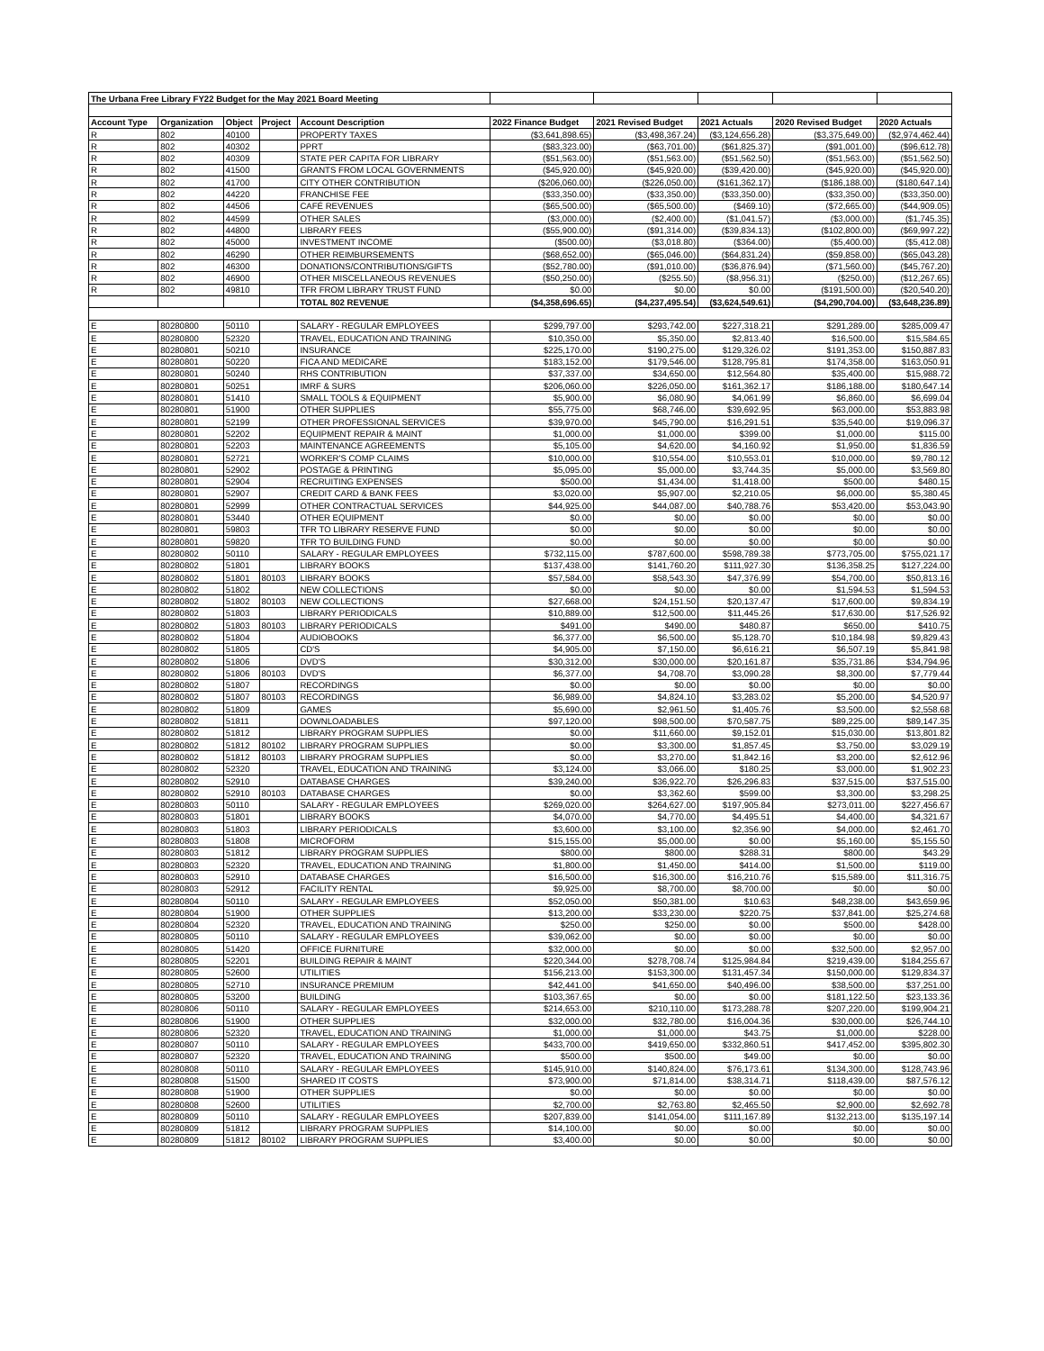| The Urbana Free Library FY22 Budget for the May 2021 Board Meeting | | | | | | | | | |
| Account Type | Organization | Object | Project | Account Description | 2022 Finance Budget | 2021 Revised Budget | 2021 Actuals | 2020 Revised Budget | 2020 Actuals |
| R | 802 | 40100 | | PROPERTY TAXES | ($3,641,898.65) | ($3,498,367.24) | ($3,124,656.28) | ($3,375,649.00) | ($2,974,462.44) |
| R | 802 | 40302 | | PPRT | ($83,323.00) | ($63,701.00) | ($61,825.37) | ($91,001.00) | ($96,612.78) |
| R | 802 | 40309 | | STATE PER CAPITA FOR LIBRARY | ($51,563.00) | ($51,563.00) | ($51,562.50) | ($51,563.00) | ($51,562.50) |
| R | 802 | 41500 | | GRANTS FROM LOCAL GOVERNMENTS | ($45,920.00) | ($45,920.00) | ($39,420.00) | ($45,920.00) | ($45,920.00) |
| R | 802 | 41700 | | CITY OTHER CONTRIBUTION | ($206,060.00) | ($226,050.00) | ($161,362.17) | ($186,188.00) | ($180,647.14) |
| R | 802 | 44220 | | FRANCHISE FEE | ($33,350.00) | ($33,350.00) | ($33,350.00) | ($33,350.00) | ($33,350.00) |
| R | 802 | 44506 | | CAFÉ REVENUES | ($65,500.00) | ($65,500.00) | ($469.10) | ($72,665.00) | ($44,909.05) |
| R | 802 | 44599 | | OTHER SALES | ($3,000.00) | ($2,400.00) | ($1,041.57) | ($3,000.00) | ($1,745.35) |
| R | 802 | 44800 | | LIBRARY FEES | ($55,900.00) | ($91,314.00) | ($39,834.13) | ($102,800.00) | ($69,997.22) |
| R | 802 | 45000 | | INVESTMENT INCOME | ($500.00) | ($3,018.80) | ($364.00) | ($5,400.00) | ($5,412.08) |
| R | 802 | 46290 | | OTHER REIMBURSEMENTS | ($68,652.00) | ($65,046.00) | ($64,831.24) | ($59,858.00) | ($65,043.28) |
| R | 802 | 46300 | | DONATIONS/CONTRIBUTIONS/GIFTS | ($52,780.00) | ($91,010.00) | ($36,876.94) | ($71,560.00) | ($45,767.20) |
| R | 802 | 46900 | | OTHER MISCELLANEOUS REVENUES | ($50,250.00) | ($255.50) | ($8,956.31) | ($250.00) | ($12,267.65) |
| R | 802 | 49810 | | TFR FROM LIBRARY TRUST FUND | $0.00 | $0.00 | $0.00 | ($191,500.00) | ($20,540.20) |
| | | | | TOTAL 802 REVENUE | ($4,358,696.65) | ($4,237,495.54) | ($3,624,549.61) | ($4,290,704.00) | ($3,648,236.89) |
| E | 80280800 | 50110 | | SALARY - REGULAR EMPLOYEES | $299,797.00 | $293,742.00 | $227,318.21 | $291,289.00 | $285,009.47 |
| E | 80280800 | 52320 | | TRAVEL, EDUCATION AND TRAINING | $10,350.00 | $5,350.00 | $2,813.40 | $16,500.00 | $15,584.65 |
| E | 80280801 | 50210 | | INSURANCE | $225,170.00 | $190,275.00 | $129,326.02 | $191,353.00 | $150,887.83 |
| E | 80280801 | 50220 | | FICA AND MEDICARE | $183,152.00 | $179,546.00 | $128,795.81 | $174,358.00 | $163,050.91 |
| E | 80280801 | 50240 | | RHS CONTRIBUTION | $37,337.00 | $34,650.00 | $12,564.80 | $35,400.00 | $15,988.72 |
| E | 80280801 | 50251 | | IMRF & SURS | $206,060.00 | $226,050.00 | $161,362.17 | $186,188.00 | $180,647.14 |
| E | 80280801 | 51410 | | SMALL TOOLS & EQUIPMENT | $5,900.00 | $6,080.90 | $4,061.99 | $6,860.00 | $6,699.04 |
| E | 80280801 | 51900 | | OTHER SUPPLIES | $55,775.00 | $68,746.00 | $39,692.95 | $63,000.00 | $53,883.98 |
| E | 80280801 | 52199 | | OTHER PROFESSIONAL SERVICES | $39,970.00 | $45,790.00 | $16,291.51 | $35,540.00 | $19,096.37 |
| E | 80280801 | 52202 | | EQUIPMENT REPAIR & MAINT | $1,000.00 | $1,000.00 | $399.00 | $1,000.00 | $115.00 |
| E | 80280801 | 52203 | | MAINTENANCE AGREEMENTS | $5,105.00 | $4,620.00 | $4,160.92 | $1,950.00 | $1,836.59 |
| E | 80280801 | 52721 | | WORKER'S COMP CLAIMS | $10,000.00 | $10,554.00 | $10,553.01 | $10,000.00 | $9,780.12 |
| E | 80280801 | 52902 | | POSTAGE & PRINTING | $5,095.00 | $5,000.00 | $3,744.35 | $5,000.00 | $3,569.80 |
| E | 80280801 | 52904 | | RECRUITING EXPENSES | $500.00 | $1,434.00 | $1,418.00 | $500.00 | $480.15 |
| E | 80280801 | 52907 | | CREDIT CARD & BANK FEES | $3,020.00 | $5,907.00 | $2,210.05 | $6,000.00 | $5,380.45 |
| E | 80280801 | 52999 | | OTHER CONTRACTUAL SERVICES | $44,925.00 | $44,087.00 | $40,788.76 | $53,420.00 | $53,043.90 |
| E | 80280801 | 53440 | | OTHER EQUIPMENT | $0.00 | $0.00 | $0.00 | $0.00 | $0.00 |
| E | 80280801 | 59803 | | TFR TO LIBRARY RESERVE FUND | $0.00 | $0.00 | $0.00 | $0.00 | $0.00 |
| E | 80280801 | 59820 | | TFR TO BUILDING FUND | $0.00 | $0.00 | $0.00 | $0.00 | $0.00 |
| E | 80280802 | 50110 | | SALARY - REGULAR EMPLOYEES | $732,115.00 | $787,600.00 | $598,789.38 | $773,705.00 | $755,021.17 |
| E | 80280802 | 51801 | | LIBRARY BOOKS | $137,438.00 | $141,760.20 | $111,927.30 | $136,358.25 | $127,224.00 |
| E | 80280802 | 51801 | 80103 | LIBRARY BOOKS | $57,584.00 | $58,543.30 | $47,376.99 | $54,700.00 | $50,813.16 |
| E | 80280802 | 51802 | | NEW COLLECTIONS | $0.00 | $0.00 | $0.00 | $1,594.53 | $1,594.53 |
| E | 80280802 | 51802 | 80103 | NEW COLLECTIONS | $27,668.00 | $24,151.50 | $20,137.47 | $17,600.00 | $9,834.19 |
| E | 80280802 | 51803 | | LIBRARY PERIODICALS | $10,889.00 | $12,500.00 | $11,445.26 | $17,630.00 | $17,526.92 |
| E | 80280802 | 51803 | 80103 | LIBRARY PERIODICALS | $491.00 | $490.00 | $480.87 | $650.00 | $410.75 |
| E | 80280802 | 51804 | | AUDIOBOOKS | $6,377.00 | $6,500.00 | $5,128.70 | $10,184.98 | $9,829.43 |
| E | 80280802 | 51805 | | CD'S | $4,905.00 | $7,150.00 | $6,616.21 | $6,507.19 | $5,841.98 |
| E | 80280802 | 51806 | | DVD'S | $30,312.00 | $30,000.00 | $20,161.87 | $35,731.86 | $34,794.96 |
| E | 80280802 | 51806 | 80103 | DVD'S | $6,377.00 | $4,708.70 | $3,090.28 | $8,300.00 | $7,779.44 |
| E | 80280802 | 51807 | | RECORDINGS | $0.00 | $0.00 | $0.00 | $0.00 | $0.00 |
| E | 80280802 | 51807 | 80103 | RECORDINGS | $6,989.00 | $4,824.10 | $3,283.02 | $5,200.00 | $4,520.97 |
| E | 80280802 | 51809 | | GAMES | $5,690.00 | $2,961.50 | $1,405.76 | $3,500.00 | $2,558.68 |
| E | 80280802 | 51811 | | DOWNLOADABLES | $97,120.00 | $98,500.00 | $70,587.75 | $89,225.00 | $89,147.35 |
| E | 80280802 | 51812 | | LIBRARY PROGRAM SUPPLIES | $0.00 | $11,660.00 | $9,152.01 | $15,030.00 | $13,801.82 |
| E | 80280802 | 51812 | 80102 | LIBRARY PROGRAM SUPPLIES | $0.00 | $3,300.00 | $1,857.45 | $3,750.00 | $3,029.19 |
| E | 80280802 | 51812 | 80103 | LIBRARY PROGRAM SUPPLIES | $0.00 | $3,270.00 | $1,842.16 | $3,200.00 | $2,612.96 |
| E | 80280802 | 52320 | | TRAVEL, EDUCATION AND TRAINING | $3,124.00 | $3,066.00 | $180.25 | $3,000.00 | $1,902.23 |
| E | 80280802 | 52910 | | DATABASE CHARGES | $39,240.00 | $36,922.70 | $26,296.83 | $37,515.00 | $37,515.00 |
| E | 80280802 | 52910 | 80103 | DATABASE CHARGES | $0.00 | $3,362.60 | $599.00 | $3,300.00 | $3,298.25 |
| E | 80280803 | 50110 | | SALARY - REGULAR EMPLOYEES | $269,020.00 | $264,627.00 | $197,905.84 | $273,011.00 | $227,456.67 |
| E | 80280803 | 51801 | | LIBRARY BOOKS | $4,070.00 | $4,770.00 | $4,495.51 | $4,400.00 | $4,321.67 |
| E | 80280803 | 51803 | | LIBRARY PERIODICALS | $3,600.00 | $3,100.00 | $2,356.90 | $4,000.00 | $2,461.70 |
| E | 80280803 | 51808 | | MICROFORM | $15,155.00 | $5,000.00 | $0.00 | $5,160.00 | $5,155.50 |
| E | 80280803 | 51812 | | LIBRARY PROGRAM SUPPLIES | $800.00 | $800.00 | $288.31 | $800.00 | $43.29 |
| E | 80280803 | 52320 | | TRAVEL, EDUCATION AND TRAINING | $1,800.00 | $1,450.00 | $414.00 | $1,500.00 | $119.00 |
| E | 80280803 | 52910 | | DATABASE CHARGES | $16,500.00 | $16,300.00 | $16,210.76 | $15,589.00 | $11,316.75 |
| E | 80280803 | 52912 | | FACILITY RENTAL | $9,925.00 | $8,700.00 | $8,700.00 | $0.00 | $0.00 |
| E | 80280804 | 50110 | | SALARY - REGULAR EMPLOYEES | $52,050.00 | $50,381.00 | $10.63 | $48,238.00 | $43,659.96 |
| E | 80280804 | 51900 | | OTHER SUPPLIES | $13,200.00 | $33,230.00 | $220.75 | $37,841.00 | $25,274.68 |
| E | 80280804 | 52320 | | TRAVEL, EDUCATION AND TRAINING | $250.00 | $250.00 | $0.00 | $500.00 | $428.00 |
| E | 80280805 | 50110 | | SALARY - REGULAR EMPLOYEES | $39,062.00 | $0.00 | $0.00 | $0.00 | $0.00 |
| E | 80280805 | 51420 | | OFFICE FURNITURE | $32,000.00 | $0.00 | $0.00 | $32,500.00 | $2,957.00 |
| E | 80280805 | 52201 | | BUILDING REPAIR & MAINT | $220,344.00 | $278,708.74 | $125,984.84 | $219,439.00 | $184,255.67 |
| E | 80280805 | 52600 | | UTILITIES | $156,213.00 | $153,300.00 | $131,457.34 | $150,000.00 | $129,834.37 |
| E | 80280805 | 52710 | | INSURANCE PREMIUM | $42,441.00 | $41,650.00 | $40,496.00 | $38,500.00 | $37,251.00 |
| E | 80280805 | 53200 | | BUILDING | $103,367.65 | $0.00 | $0.00 | $181,122.50 | $23,133.36 |
| E | 80280806 | 50110 | | SALARY - REGULAR EMPLOYEES | $214,653.00 | $210,110.00 | $173,288.78 | $207,220.00 | $199,904.21 |
| E | 80280806 | 51900 | | OTHER SUPPLIES | $32,000.00 | $32,780.00 | $16,004.36 | $30,000.00 | $26,744.10 |
| E | 80280806 | 52320 | | TRAVEL, EDUCATION AND TRAINING | $1,000.00 | $1,000.00 | $43.75 | $1,000.00 | $228.00 |
| E | 80280807 | 50110 | | SALARY - REGULAR EMPLOYEES | $433,700.00 | $419,650.00 | $332,860.51 | $417,452.00 | $395,802.30 |
| E | 80280807 | 52320 | | TRAVEL, EDUCATION AND TRAINING | $500.00 | $500.00 | $49.00 | $0.00 | $0.00 |
| E | 80280808 | 50110 | | SALARY - REGULAR EMPLOYEES | $145,910.00 | $140,824.00 | $76,173.61 | $134,300.00 | $128,743.96 |
| E | 80280808 | 51500 | | SHARED IT COSTS | $73,900.00 | $71,814.00 | $38,314.71 | $118,439.00 | $87,576.12 |
| E | 80280808 | 51900 | | OTHER SUPPLIES | $0.00 | $0.00 | $0.00 | $0.00 | $0.00 |
| E | 80280808 | 52600 | | UTILITIES | $2,700.00 | $2,763.80 | $2,465.50 | $2,900.00 | $2,692.78 |
| E | 80280809 | 50110 | | SALARY - REGULAR EMPLOYEES | $207,839.00 | $141,054.00 | $111,167.89 | $132,213.00 | $135,197.14 |
| E | 80280809 | 51812 | | LIBRARY PROGRAM SUPPLIES | $14,100.00 | $0.00 | $0.00 | $0.00 | $0.00 |
| E | 80280809 | 51812 | 80102 | LIBRARY PROGRAM SUPPLIES | $3,400.00 | $0.00 | $0.00 | $0.00 | $0.00 |